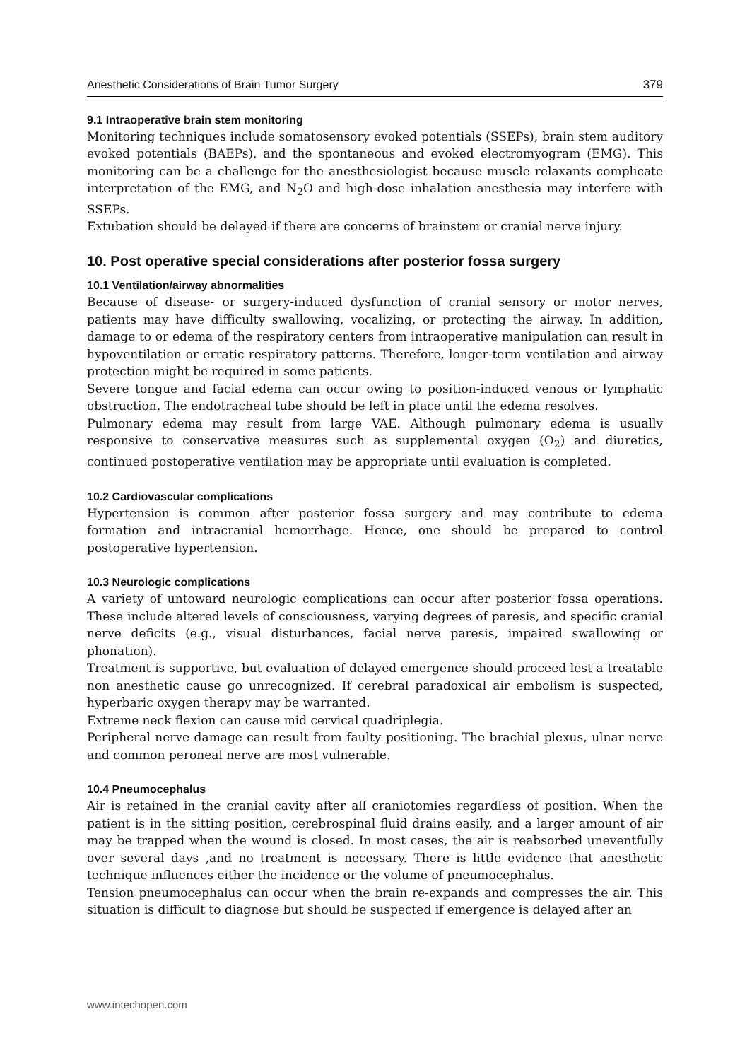Anesthetic Considerations of Brain Tumor Surgery 379
9.1 Intraoperative brain stem monitoring
Monitoring techniques include somatosensory evoked potentials (SSEPs), brain stem auditory evoked potentials (BAEPs), and the spontaneous and evoked electromyogram (EMG). This monitoring can be a challenge for the anesthesiologist because muscle relaxants complicate interpretation of the EMG, and N<sub>2</sub>O and high-dose inhalation anesthesia may interfere with SSEPs.
Extubation should be delayed if there are concerns of brainstem or cranial nerve injury.
10. Post operative special considerations after posterior fossa surgery
10.1 Ventilation/airway abnormalities
Because of disease- or surgery-induced dysfunction of cranial sensory or motor nerves, patients may have difficulty swallowing, vocalizing, or protecting the airway. In addition, damage to or edema of the respiratory centers from intraoperative manipulation can result in hypoventilation or erratic respiratory patterns. Therefore, longer-term ventilation and airway protection might be required in some patients.
Severe tongue and facial edema can occur owing to position-induced venous or lymphatic obstruction. The endotracheal tube should be left in place until the edema resolves.
Pulmonary edema may result from large VAE. Although pulmonary edema is usually responsive to conservative measures such as supplemental oxygen (O<sub>2</sub>) and diuretics, continued postoperative ventilation may be appropriate until evaluation is completed.
10.2 Cardiovascular complications
Hypertension is common after posterior fossa surgery and may contribute to edema formation and intracranial hemorrhage. Hence, one should be prepared to control postoperative hypertension.
10.3 Neurologic complications
A variety of untoward neurologic complications can occur after posterior fossa operations. These include altered levels of consciousness, varying degrees of paresis, and specific cranial nerve deficits (e.g., visual disturbances, facial nerve paresis, impaired swallowing or phonation).
Treatment is supportive, but evaluation of delayed emergence should proceed lest a treatable non anesthetic cause go unrecognized. If cerebral paradoxical air embolism is suspected, hyperbaric oxygen therapy may be warranted.
Extreme neck flexion can cause mid cervical quadriplegia.
Peripheral nerve damage can result from faulty positioning. The brachial plexus, ulnar nerve and common peroneal nerve are most vulnerable.
10.4 Pneumocephalus
Air is retained in the cranial cavity after all craniotomies regardless of position. When the patient is in the sitting position, cerebrospinal fluid drains easily, and a larger amount of air may be trapped when the wound is closed. In most cases, the air is reabsorbed uneventfully over several days ,and no treatment is necessary. There is little evidence that anesthetic technique influences either the incidence or the volume of pneumocephalus.
Tension pneumocephalus can occur when the brain re-expands and compresses the air. This situation is difficult to diagnose but should be suspected if emergence is delayed after an
www.intechopen.com